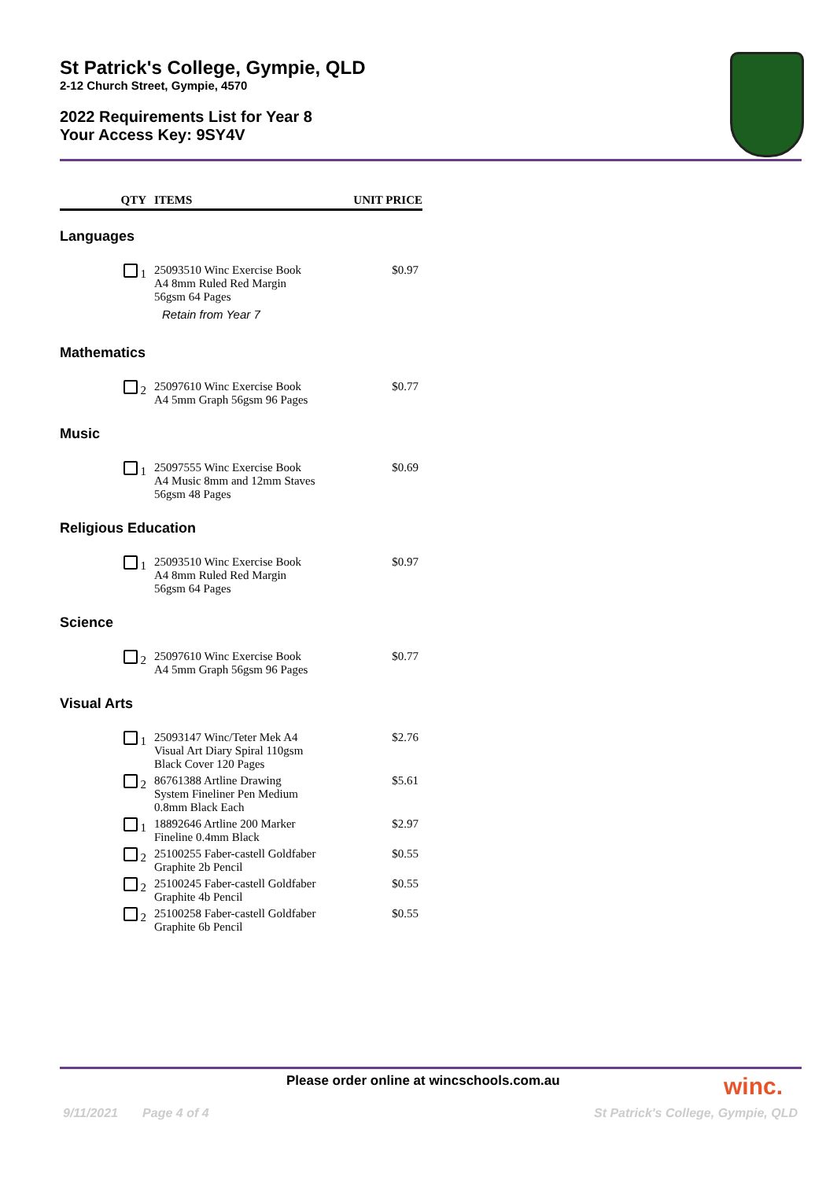St Patrick's College, Gympie, QLD
2-12 Church Street, Gympie, 4570
2022 Requirements List for Year 8
Your Access Key: 9SY4V
| QTY | ITEMS | UNIT PRICE |
| --- | --- | --- |
| Languages | | |
| 1 | 25093510 Winc Exercise Book A4 8mm Ruled Red Margin 56gsm 64 Pages Retain from Year 7 | $0.97 |
| Mathematics | | |
| 2 | 25097610 Winc Exercise Book A4 5mm Graph 56gsm 96 Pages | $0.77 |
| Music | | |
| 1 | 25097555 Winc Exercise Book A4 Music 8mm and 12mm Staves 56gsm 48 Pages | $0.69 |
| Religious Education | | |
| 1 | 25093510 Winc Exercise Book A4 8mm Ruled Red Margin 56gsm 64 Pages | $0.97 |
| Science | | |
| 2 | 25097610 Winc Exercise Book A4 5mm Graph 56gsm 96 Pages | $0.77 |
| Visual Arts | | |
| 1 | 25093147 Winc/Teter Mek A4 Visual Art Diary Spiral 110gsm Black Cover 120 Pages | $2.76 |
| 2 | 86761388 Artline Drawing System Fineliner Pen Medium 0.8mm Black Each | $5.61 |
| 1 | 18892646 Artline 200 Marker Fineline 0.4mm Black | $2.97 |
| 2 | 25100255 Faber-castell Goldfaber Graphite 2b Pencil | $0.55 |
| 2 | 25100245 Faber-castell Goldfaber Graphite 4b Pencil | $0.55 |
| 2 | 25100258 Faber-castell Goldfaber Graphite 6b Pencil | $0.55 |
Please order online at wincschools.com.au
winc.
9/11/2021 Page 4 of 4
St Patrick's College, Gympie, QLD